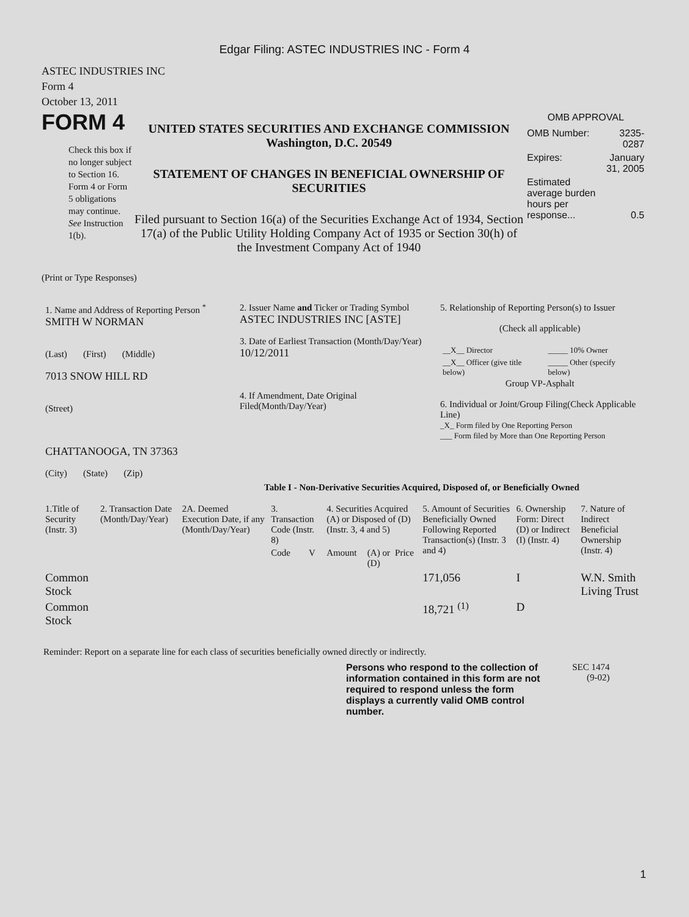Edgar Filing: ASTEC INDUSTRIES INC - Form 4
ASTEC INDUSTRIES INC
Form 4
October 13, 2011
FORM 4
Check this box if no longer subject to Section 16. Form 4 or Form 5 obligations may continue. See Instruction 1(b).
UNITED STATES SECURITIES AND EXCHANGE COMMISSION
Washington, D.C. 20549
STATEMENT OF CHANGES IN BENEFICIAL OWNERSHIP OF SECURITIES
Filed pursuant to Section 16(a) of the Securities Exchange Act of 1934, Section 17(a) of the Public Utility Holding Company Act of 1935 or Section 30(h) of the Investment Company Act of 1940
OMB APPROVAL
| OMB Number: | 3235-0287 |
| Expires: | January 31, 2005 |
| Estimated average burden hours per response... | 0.5 |
(Print or Type Responses)
| 1. Name and Address of Reporting Person <sup>*</sup> SMITH W NORMAN (Last) (First) (Middle) 7013 SNOW HILL RD (Street) CHATTANOOGA, TN 37363 (City) (State) (Zip) | 2. Issuer Name and Ticker or Trading Symbol ASTEC INDUSTRIES INC [ASTE] 3. Date of Earliest Transaction (Month/Day/Year) 10/12/2011 4. If Amendment, Date Original Filed(Month/Day/Year) | 5. Relationship of Reporting Person(s) to Issuer (Check all applicable) / __X__ Director / _____ 10% Owner / / __X__ Officer (give title below) / _____ Other (specify below) / Group VP-Asphalt 6. Individual or Joint/Group Filing(Check Applicable Line) _X_ Form filed by One Reporting Person ___ Form filed by More than One Reporting Person |
Table I - Non-Derivative Securities Acquired, Disposed of, or Beneficially Owned
| 1.Title of Security (Instr. 3) | 2. Transaction Date (Month/Day/Year) | 2A. Deemed Execution Date, if any (Month/Day/Year) | 3. Transaction Code (Instr. 8) | | 4. Securities Acquired (A) or Disposed of (D) (Instr. 3, 4 and 5) | | | 5. Amount of Securities Beneficially Owned Following Reported Transaction(s) (Instr. 3 and 4) | 6. Ownership Form: Direct (D) or Indirect (I) (Instr. 4) | 7. Nature of Indirect Beneficial Ownership (Instr. 4) |
| --- | --- | --- | --- | --- | --- | --- | --- | --- | --- | --- |
| | | | Code | V | Amount | (A) or (D) | Price | | | |
| Common Stock | | | | | | | | 171,056 | I | W.N. Smith Living Trust |
| Common Stock | | | | | | | | 18,721 <sup>(1)</sup> | D | |
Reminder: Report on a separate line for each class of securities beneficially owned directly or indirectly.
Persons who respond to the collection of information contained in this form are not required to respond unless the form displays a currently valid OMB control number.
SEC 1474
(9-02)
1